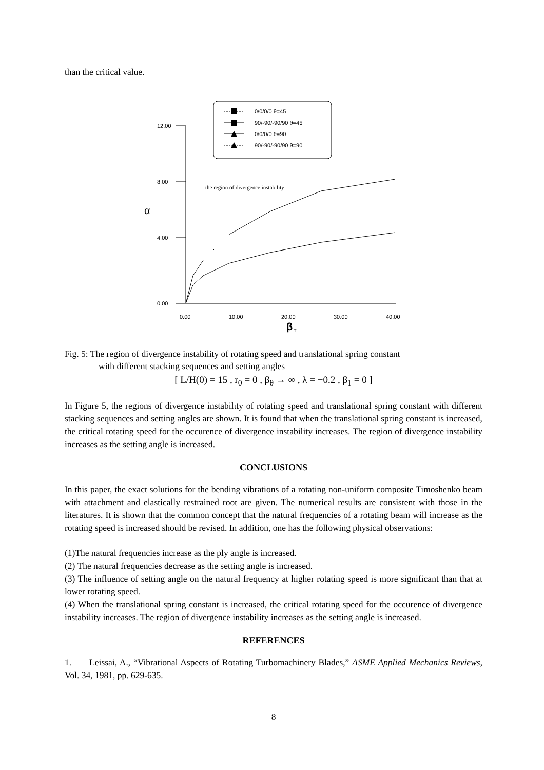than the critical value.
0/0/0/0 θ=45
90/-90/-90/90 θ=45
0/0/0/0 θ=90
90/-90/-90/90 θ=90
12.00
8.00
4.00
0.00
α
0.00
10.00
20.00
30.00
40.00
β
T
the region of divergence instability
Fig. 5: The region of divergence instability of rotating speed and translational spring constant
with different stacking sequences and setting angles
[ L/H(0) = 15 , r<sub>0</sub> = 0 , β<sub>θ</sub> → ∞ , λ = −0.2 , β<sub>1</sub> = 0 ]
In Figure 5, the regions of divergence instabilιty of rotating speed and translational spring constant with different stacking sequences and setting angles are shown. It is found that when the translational spring constant is increased, the critical rotating speed for the occurence of divergence instability increases. The region of divergence instability increases as the setting angle is increased.
CONCLUSIONS
In this paper, the exact solutions for the bending vibrations of a rotating non-uniform composite Timoshenko beam with attachment and elastically restrained root are given. The numerical results are consistent with those in the literatures. It is shown that the common concept that the natural frequencies of a rotating beam will increase as the rotating speed is increased should be revised. In addition, one has the following physical observations:
(1)The natural frequencies increase as the ply angle is increased.
(2) The natural frequencies decrease as the setting angle is increased.
(3) The influence of setting angle on the natural frequency at higher rotating speed is more significant than that at lower rotating speed.
(4) When the translational spring constant is increased, the critical rotating speed for the occurence of divergence instability increases. The region of divergence instability increases as the setting angle is increased.
REFERENCES
1. Leissai, A., “Vibrational Aspects of Rotating Turbomachinery Blades,” ASME Applied Mechanics Reviews, Vol. 34, 1981, pp. 629-635.
8